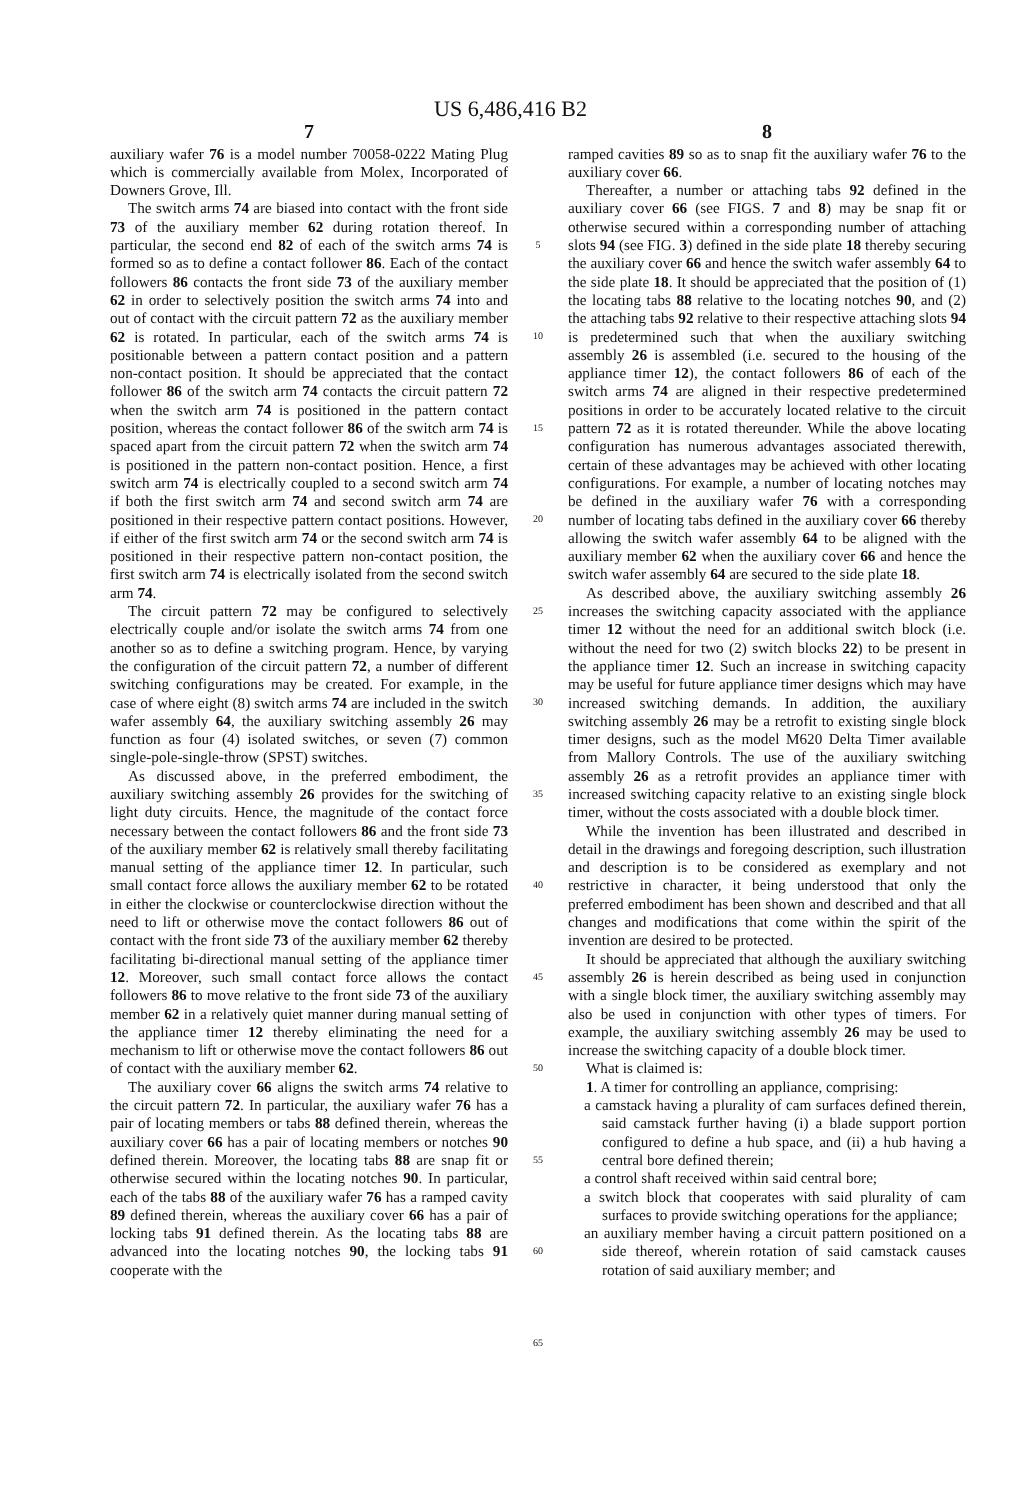US 6,486,416 B2
7
auxiliary wafer 76 is a model number 70058-0222 Mating Plug which is commercially available from Molex, Incorporated of Downers Grove, Ill.
The switch arms 74 are biased into contact with the front side 73 of the auxiliary member 62 during rotation thereof. In particular, the second end 82 of each of the switch arms 74 is formed so as to define a contact follower 86. Each of the contact followers 86 contacts the front side 73 of the auxiliary member 62 in order to selectively position the switch arms 74 into and out of contact with the circuit pattern 72 as the auxiliary member 62 is rotated. In particular, each of the switch arms 74 is positionable between a pattern contact position and a pattern non-contact position. It should be appreciated that the contact follower 86 of the switch arm 74 contacts the circuit pattern 72 when the switch arm 74 is positioned in the pattern contact position, whereas the contact follower 86 of the switch arm 74 is spaced apart from the circuit pattern 72 when the switch arm 74 is positioned in the pattern non-contact position. Hence, a first switch arm 74 is electrically coupled to a second switch arm 74 if both the first switch arm 74 and second switch arm 74 are positioned in their respective pattern contact positions. However, if either of the first switch arm 74 or the second switch arm 74 is positioned in their respective pattern non-contact position, the first switch arm 74 is electrically isolated from the second switch arm 74.
The circuit pattern 72 may be configured to selectively electrically couple and/or isolate the switch arms 74 from one another so as to define a switching program. Hence, by varying the configuration of the circuit pattern 72, a number of different switching configurations may be created. For example, in the case of where eight (8) switch arms 74 are included in the switch wafer assembly 64, the auxiliary switching assembly 26 may function as four (4) isolated switches, or seven (7) common single-pole-single-throw (SPST) switches.
As discussed above, in the preferred embodiment, the auxiliary switching assembly 26 provides for the switching of light duty circuits. Hence, the magnitude of the contact force necessary between the contact followers 86 and the front side 73 of the auxiliary member 62 is relatively small thereby facilitating manual setting of the appliance timer 12. In particular, such small contact force allows the auxiliary member 62 to be rotated in either the clockwise or counterclockwise direction without the need to lift or otherwise move the contact followers 86 out of contact with the front side 73 of the auxiliary member 62 thereby facilitating bi-directional manual setting of the appliance timer 12. Moreover, such small contact force allows the contact followers 86 to move relative to the front side 73 of the auxiliary member 62 in a relatively quiet manner during manual setting of the appliance timer 12 thereby eliminating the need for a mechanism to lift or otherwise move the contact followers 86 out of contact with the auxiliary member 62.
The auxiliary cover 66 aligns the switch arms 74 relative to the circuit pattern 72. In particular, the auxiliary wafer 76 has a pair of locating members or tabs 88 defined therein, whereas the auxiliary cover 66 has a pair of locating members or notches 90 defined therein. Moreover, the locating tabs 88 are snap fit or otherwise secured within the locating notches 90. In particular, each of the tabs 88 of the auxiliary wafer 76 has a ramped cavity 89 defined therein, whereas the auxiliary cover 66 has a pair of locking tabs 91 defined therein. As the locating tabs 88 are advanced into the locating notches 90, the locking tabs 91 cooperate with the
5
10
15
20
25
30
35
40
45
50
55
60
65
8
ramped cavities 89 so as to snap fit the auxiliary wafer 76 to the auxiliary cover 66.
Thereafter, a number or attaching tabs 92 defined in the auxiliary cover 66 (see FIGS. 7 and 8) may be snap fit or otherwise secured within a corresponding number of attaching slots 94 (see FIG. 3) defined in the side plate 18 thereby securing the auxiliary cover 66 and hence the switch wafer assembly 64 to the side plate 18. It should be appreciated that the position of (1) the locating tabs 88 relative to the locating notches 90, and (2) the attaching tabs 92 relative to their respective attaching slots 94 is predetermined such that when the auxiliary switching assembly 26 is assembled (i.e. secured to the housing of the appliance timer 12), the contact followers 86 of each of the switch arms 74 are aligned in their respective predetermined positions in order to be accurately located relative to the circuit pattern 72 as it is rotated thereunder. While the above locating configuration has numerous advantages associated therewith, certain of these advantages may be achieved with other locating configurations. For example, a number of locating notches may be defined in the auxiliary wafer 76 with a corresponding number of locating tabs defined in the auxiliary cover 66 thereby allowing the switch wafer assembly 64 to be aligned with the auxiliary member 62 when the auxiliary cover 66 and hence the switch wafer assembly 64 are secured to the side plate 18.
As described above, the auxiliary switching assembly 26 increases the switching capacity associated with the appliance timer 12 without the need for an additional switch block (i.e. without the need for two (2) switch blocks 22) to be present in the appliance timer 12. Such an increase in switching capacity may be useful for future appliance timer designs which may have increased switching demands. In addition, the auxiliary switching assembly 26 may be a retrofit to existing single block timer designs, such as the model M620 Delta Timer available from Mallory Controls. The use of the auxiliary switching assembly 26 as a retrofit provides an appliance timer with increased switching capacity relative to an existing single block timer, without the costs associated with a double block timer.
While the invention has been illustrated and described in detail in the drawings and foregoing description, such illustration and description is to be considered as exemplary and not restrictive in character, it being understood that only the preferred embodiment has been shown and described and that all changes and modifications that come within the spirit of the invention are desired to be protected.
It should be appreciated that although the auxiliary switching assembly 26 is herein described as being used in conjunction with a single block timer, the auxiliary switching assembly may also be used in conjunction with other types of timers. For example, the auxiliary switching assembly 26 may be used to increase the switching capacity of a double block timer.
What is claimed is:
1. A timer for controlling an appliance, comprising:
a camstack having a plurality of cam surfaces defined therein, said camstack further having (i) a blade support portion configured to define a hub space, and (ii) a hub having a central bore defined therein;
a control shaft received within said central bore;
a switch block that cooperates with said plurality of cam surfaces to provide switching operations for the appliance;
an auxiliary member having a circuit pattern positioned on a side thereof, wherein rotation of said camstack causes rotation of said auxiliary member; and